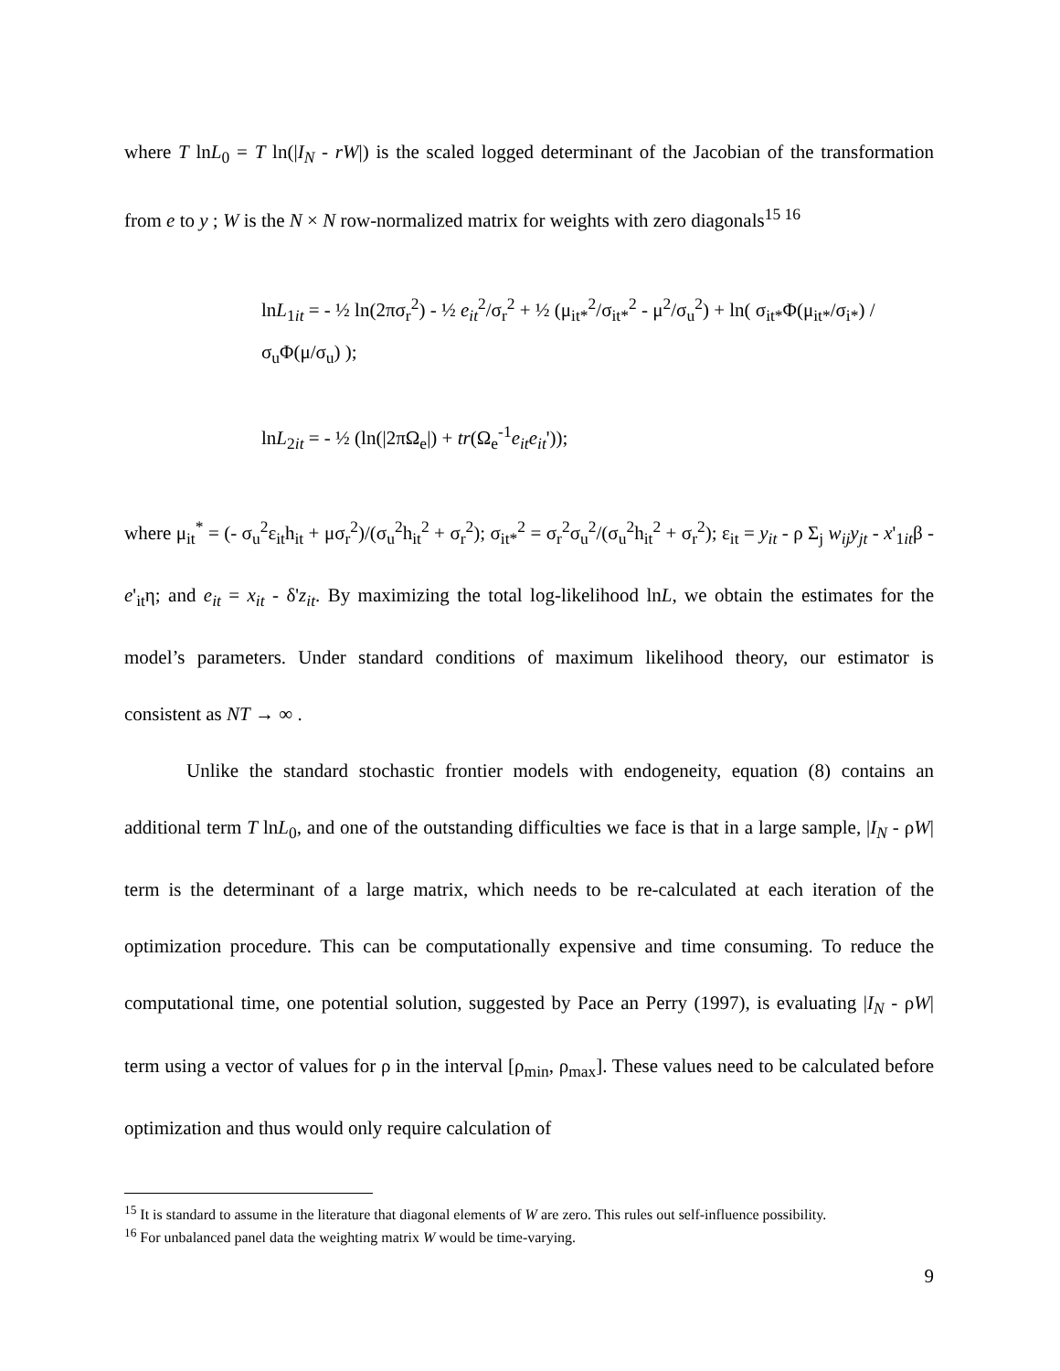where T lnL<sub>0</sub> = T ln(|I<sub>N</sub> - rW|) is the scaled logged determinant of the Jacobian of the transformation from e to y ; W is the N × N row-normalized matrix for weights with zero diagonals<sup>15 16</sup>
lnL<sub>1it</sub> = - ½ ln(2πσ<sub>r</sub><sup>2</sup>) - ½ e<sub>it</sub><sup>2</sup>/σ<sub>r</sub><sup>2</sup> + ½ (μ<sub>it*</sub><sup>2</sup>/σ<sub>it*</sub><sup>2</sup> - μ<sup>2</sup>/σ<sub>u</sub><sup>2</sup>) + ln( σ<sub>it*</sub>Φ(μ<sub>it*</sub>/σ<sub>i*</sub>) / σ<sub>u</sub>Φ(μ/σ<sub>u</sub>) );
lnL<sub>2it</sub> = - ½ (ln(|2πΩ<sub>e</sub>|) + tr(Ω<sub>e</sub><sup>-1</sup>e<sub>it</sub>e<sub>it</sub>'));
where μ<sub>it</sub><sup>*</sup> = (- σ<sub>u</sub><sup>2</sup>ε<sub>it</sub>h<sub>it</sub> + μσ<sub>r</sub><sup>2</sup>)/(σ<sub>u</sub><sup>2</sup>h<sub>it</sub><sup>2</sup> + σ<sub>r</sub><sup>2</sup>); σ<sub>it*</sub><sup>2</sup> = σ<sub>r</sub><sup>2</sup>σ<sub>u</sub><sup>2</sup>/(σ<sub>u</sub><sup>2</sup>h<sub>it</sub><sup>2</sup> + σ<sub>r</sub><sup>2</sup>); ε<sub>it</sub> = y<sub>it</sub> - ρ Σ<sub>j</sub> w<sub>ij</sub>y<sub>jt</sub> - x'<sub>1it</sub>β - e'<sub>it</sub>η; and e<sub>it</sub> = x<sub>it</sub> - δ'z<sub>it</sub>. By maximizing the total log-likelihood lnL, we obtain the estimates for the model’s parameters. Under standard conditions of maximum likelihood theory, our estimator is consistent as NT → ∞ .
Unlike the standard stochastic frontier models with endogeneity, equation (8) contains an additional term T lnL<sub>0</sub>, and one of the outstanding difficulties we face is that in a large sample, |I<sub>N</sub> - ρW| term is the determinant of a large matrix, which needs to be re-calculated at each iteration of the optimization procedure. This can be computationally expensive and time consuming. To reduce the computational time, one potential solution, suggested by Pace an Perry (1997), is evaluating |I<sub>N</sub> - ρW| term using a vector of values for ρ in the interval [ρ<sub>min</sub>, ρ<sub>max</sub>]. These values need to be calculated before optimization and thus would only require calculation of
<sup>15</sup> It is standard to assume in the literature that diagonal elements of W are zero. This rules out self-influence possibility.
<sup>16</sup> For unbalanced panel data the weighting matrix W would be time-varying.
9